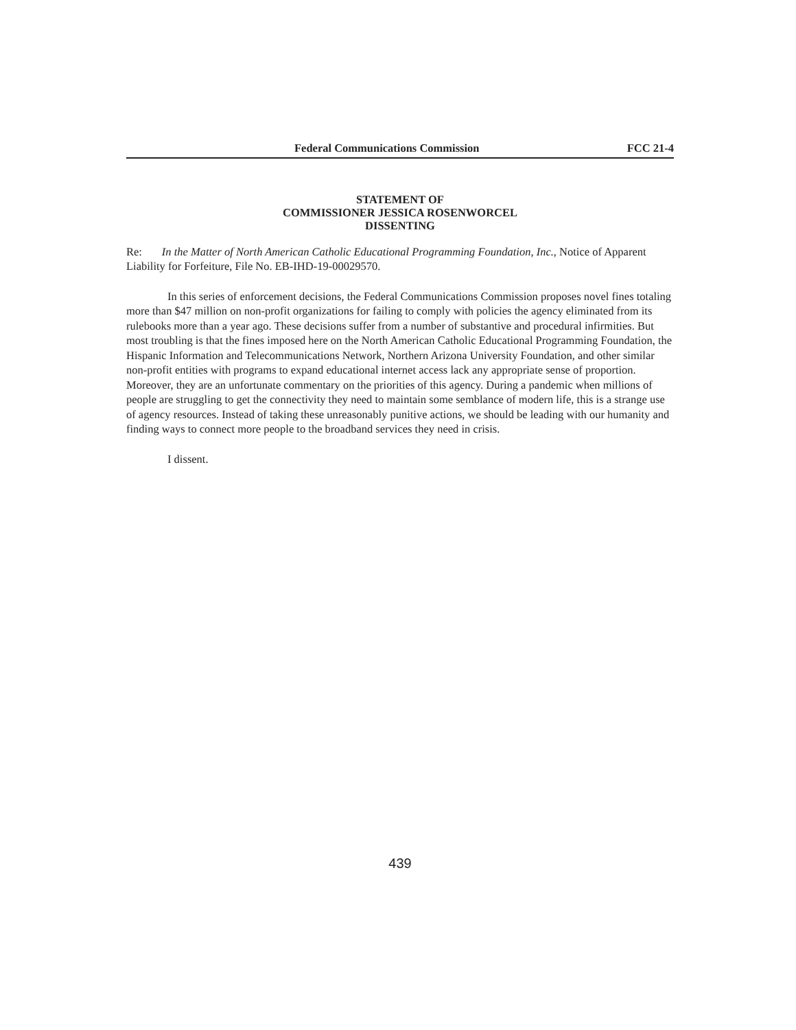Federal Communications Commission FCC 21-4
STATEMENT OF
COMMISSIONER JESSICA ROSENWORCEL
DISSENTING
Re: In the Matter of North American Catholic Educational Programming Foundation, Inc., Notice of Apparent Liability for Forfeiture, File No. EB-IHD-19-00029570.
In this series of enforcement decisions, the Federal Communications Commission proposes novel fines totaling more than $47 million on non-profit organizations for failing to comply with policies the agency eliminated from its rulebooks more than a year ago. These decisions suffer from a number of substantive and procedural infirmities. But most troubling is that the fines imposed here on the North American Catholic Educational Programming Foundation, the Hispanic Information and Telecommunications Network, Northern Arizona University Foundation, and other similar non-profit entities with programs to expand educational internet access lack any appropriate sense of proportion. Moreover, they are an unfortunate commentary on the priorities of this agency. During a pandemic when millions of people are struggling to get the connectivity they need to maintain some semblance of modern life, this is a strange use of agency resources. Instead of taking these unreasonably punitive actions, we should be leading with our humanity and finding ways to connect more people to the broadband services they need in crisis.
I dissent.
439